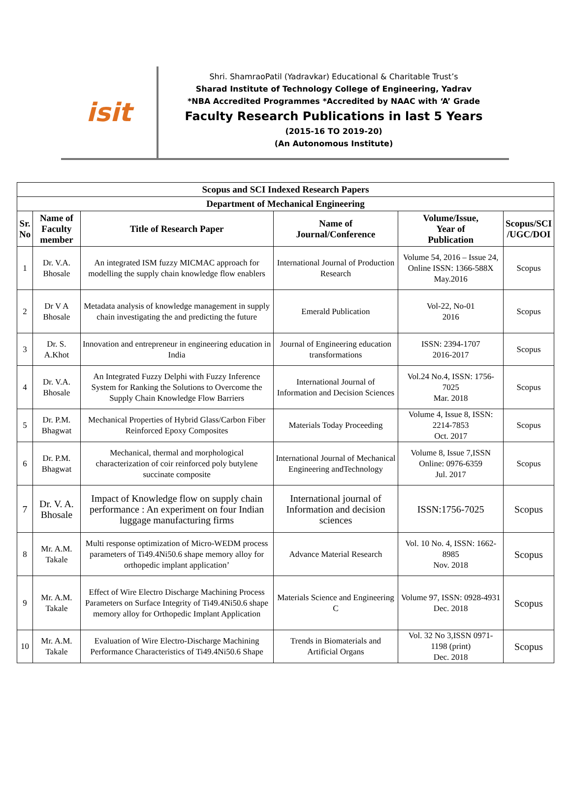isit
Shri. ShamraoPatil (Yadravkar) Educational & Charitable Trust’s
Sharad Institute of Technology College of Engineering, Yadrav
*NBA Accredited Programmes *Accredited by NAAC with ‘A’ Grade
Faculty Research Publications in last 5 Years
(2015-16 TO 2019-20)
(An Autonomous Institute)
| Scopus and SCI Indexed Research Papers | | | | | |
| --- | --- | --- | --- | --- | --- |
| Department of Mechanical Engineering | | | | | |
| Sr. No | Name of Faculty member | Title of Research Paper | Name of Journal/Conference | Volume/Issue, Year of Publication | Scopus/SCI /UGC/DOI |
| 1 | Dr. V.A. Bhosale | An integrated ISM fuzzy MICMAC approach for modelling the supply chain knowledge flow enablers | International Journal of Production Research | Volume 54, 2016 – Issue 24, Online ISSN: 1366-588X May.2016 | Scopus |
| 2 | Dr V A Bhosale | Metadata analysis of knowledge management in supply chain investigating the and predicting the future | Emerald Publication | Vol-22, No-01 2016 | Scopus |
| 3 | Dr. S. A.Khot | Innovation and entrepreneur in engineering education in India | Journal of Engineering education transformations | ISSN: 2394-1707 2016-2017 | Scopus |
| 4 | Dr. V.A. Bhosale | An Integrated Fuzzy Delphi with Fuzzy Inference System for Ranking the Solutions to Overcome the Supply Chain Knowledge Flow Barriers | International Journal of Information and Decision Sciences | Vol.24 No.4, ISSN: 1756-7025 Mar. 2018 | Scopus |
| 5 | Dr. P.M. Bhagwat | Mechanical Properties of Hybrid Glass/Carbon Fiber Reinforced Epoxy Composites | Materials Today Proceeding | Volume 4, Issue 8, ISSN: 2214-7853 Oct. 2017 | Scopus |
| 6 | Dr. P.M. Bhagwat | Mechanical, thermal and morphological characterization of coir reinforced poly butylene succinate composite | International Journal of Mechanical Engineering andTechnology | Volume 8, Issue 7,ISSN Online: 0976-6359 Jul. 2017 | Scopus |
| 7 | Dr. V. A. Bhosale | Impact of Knowledge flow on supply chain performance : An experiment on four Indian luggage manufacturing firms | International journal of Information and decision sciences | ISSN:1756-7025 | Scopus |
| 8 | Mr. A.M. Takale | Multi response optimization of Micro-WEDM process parameters of Ti49.4Ni50.6 shape memory alloy for orthopedic implant application’ | Advance Material Research | Vol. 10 No. 4, ISSN: 1662-8985 Nov. 2018 | Scopus |
| 9 | Mr. A.M. Takale | Effect of Wire Electro Discharge Machining Process Parameters on Surface Integrity of Ti49.4Ni50.6 shape memory alloy for Orthopedic Implant Application | Materials Science and Engineering C | Volume 97, ISSN: 0928-4931 Dec. 2018 | Scopus |
| 10 | Mr. A.M. Takale | Evaluation of Wire Electro-Discharge Machining Performance Characteristics of Ti49.4Ni50.6 Shape | Trends in Biomaterials and Artificial Organs | Vol. 32 No 3,ISSN 0971-1198 (print) Dec. 2018 | Scopus |